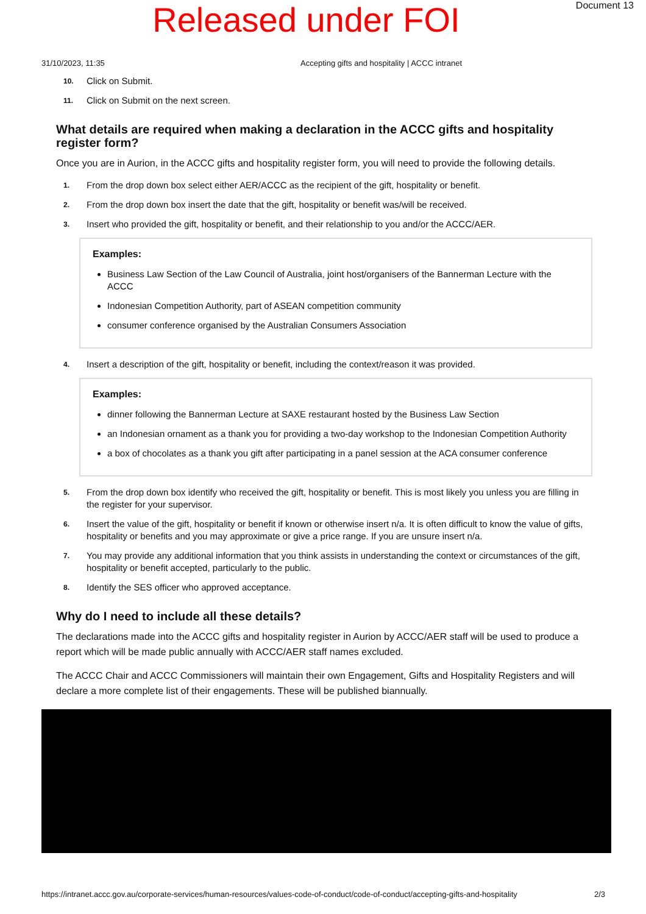Released under FOI
Document 13
31/10/2023, 11:35 Accepting gifts and hospitality | ACCC intranet
10. Click on Submit.
11. Click on Submit on the next screen.
What details are required when making a declaration in the ACCC gifts and hospitality register form?
Once you are in Aurion, in the ACCC gifts and hospitality register form, you will need to provide the following details.
1. From the drop down box select either AER/ACCC as the recipient of the gift, hospitality or benefit.
2. From the drop down box insert the date that the gift, hospitality or benefit was/will be received.
3. Insert who provided the gift, hospitality or benefit, and their relationship to you and/or the ACCC/AER.
Examples:
Business Law Section of the Law Council of Australia, joint host/organisers of the Bannerman Lecture with the ACCC
Indonesian Competition Authority, part of ASEAN competition community
consumer conference organised by the Australian Consumers Association
4. Insert a description of the gift, hospitality or benefit, including the context/reason it was provided.
Examples:
dinner following the Bannerman Lecture at SAXE restaurant hosted by the Business Law Section
an Indonesian ornament as a thank you for providing a two-day workshop to the Indonesian Competition Authority
a box of chocolates as a thank you gift after participating in a panel session at the ACA consumer conference
5. From the drop down box identify who received the gift, hospitality or benefit. This is most likely you unless you are filling in the register for your supervisor.
6. Insert the value of the gift, hospitality or benefit if known or otherwise insert n/a. It is often difficult to know the value of gifts, hospitality or benefits and you may approximate or give a price range. If you are unsure insert n/a.
7. You may provide any additional information that you think assists in understanding the context or circumstances of the gift, hospitality or benefit accepted, particularly to the public.
8. Identify the SES officer who approved acceptance.
Why do I need to include all these details?
The declarations made into the ACCC gifts and hospitality register in Aurion by ACCC/AER staff will be used to produce a report which will be made public annually with ACCC/AER staff names excluded.
The ACCC Chair and ACCC Commissioners will maintain their own Engagement, Gifts and Hospitality Registers and will declare a more complete list of their engagements. These will be published biannually.
https://intranet.accc.gov.au/corporate-services/human-resources/values-code-of-conduct/code-of-conduct/accepting-gifts-and-hospitality 2/3